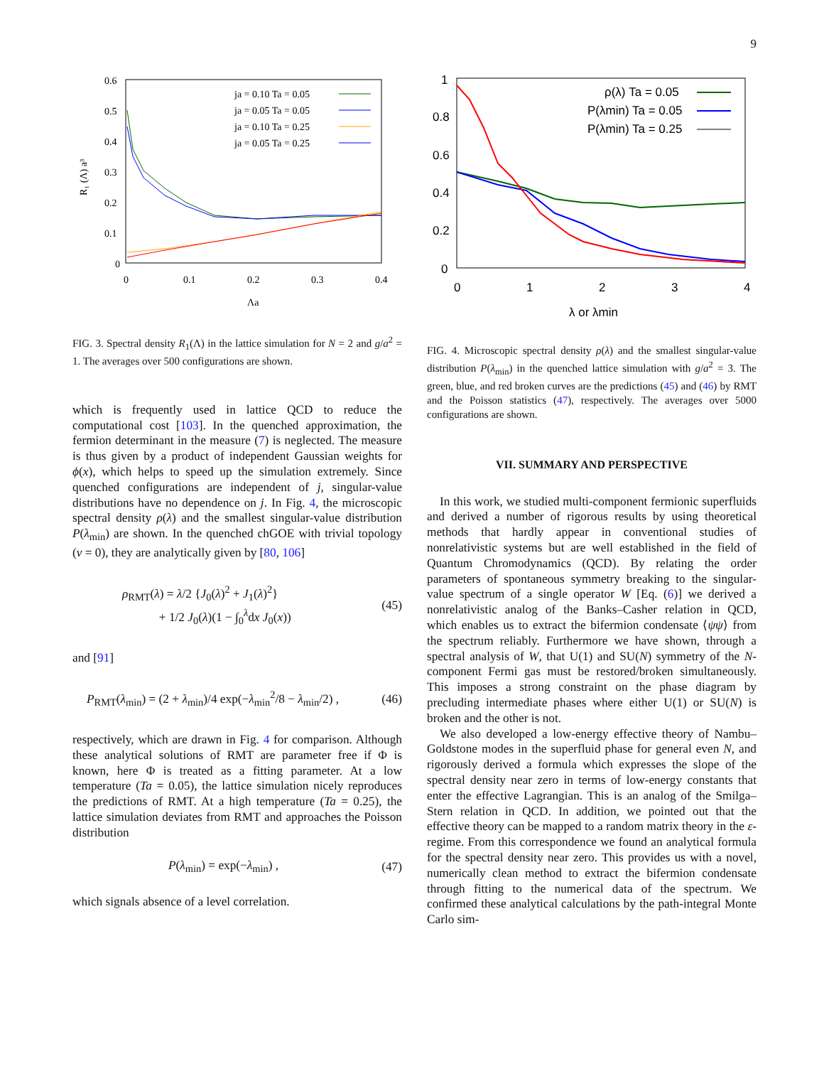9
0.6
0.5
0.4
0.3
0.2
0.1
0
0
0.1
0.2
0.3
0.4
Λa
R₁ (Λ) a³
ja = 0.10 Ta = 0.05
ja = 0.05 Ta = 0.05
ja = 0.10 Ta = 0.25
ja = 0.05 Ta = 0.25
FIG. 3. Spectral density R<sub>1</sub>(Λ) in the lattice simulation for N = 2 and g/a<sup>2</sup> = 1. The averages over 500 configurations are shown.
which is frequently used in lattice QCD to reduce the computational cost [103]. In the quenched approximation, the fermion determinant in the measure (7) is neglected. The measure is thus given by a product of independent Gaussian weights for ϕ(x), which helps to speed up the simulation extremely. Since quenched configurations are independent of j, singular-value distributions have no dependence on j. In Fig. 4, the microscopic spectral density ρ(λ) and the smallest singular-value distribution P(λ<sub>min</sub>) are shown. In the quenched chGOE with trivial topology (ν = 0), they are analytically given by [80, 106]
ρ<sub>RMT</sub>(λ) = λ/2 {J<sub>0</sub>(λ)<sup>2</sup> + J<sub>1</sub>(λ)<sup>2</sup>}
+ 1/2 J<sub>0</sub>(λ)(1 − ∫<sub>0</sub><sup>λ</sup>dx J<sub>0</sub>(x))
(45)
and [91]
P<sub>RMT</sub>(λ<sub>min</sub>) = (2 + λ<sub>min</sub>)/4 exp(−λ<sub>min</sub><sup>2</sup>/8 − λ<sub>min</sub>/2) ,
(46)
respectively, which are drawn in Fig. 4 for comparison. Although these analytical solutions of RMT are parameter free if Φ is known, here Φ is treated as a fitting parameter. At a low temperature (Ta = 0.05), the lattice simulation nicely reproduces the predictions of RMT. At a high temperature (Ta = 0.25), the lattice simulation deviates from RMT and approaches the Poisson distribution
P(λ<sub>min</sub>) = exp(−λ<sub>min</sub>) , (47)
which signals absence of a level correlation.
1
0.8
0.6
0.4
0.2
0
0
1
2
3
4
λ or λmin
ρ(λ) Ta = 0.05
P(λmin) Ta = 0.05
P(λmin) Ta = 0.25
FIG. 4. Microscopic spectral density ρ(λ) and the smallest singular-value distribution P(λ<sub>min</sub>) in the quenched lattice simulation with g/a<sup>2</sup> = 3. The green, blue, and red broken curves are the predictions (45) and (46) by RMT and the Poisson statistics (47), respectively. The averages over 5000 configurations are shown.
VII. SUMMARY AND PERSPECTIVE
In this work, we studied multi-component fermionic superfluids and derived a number of rigorous results by using theoretical methods that hardly appear in conventional studies of nonrelativistic systems but are well established in the field of Quantum Chromodynamics (QCD). By relating the order parameters of spontaneous symmetry breaking to the singular-value spectrum of a single operator W [Eq. (6)] we derived a nonrelativistic analog of the Banks–Casher relation in QCD, which enables us to extract the bifermion condensate ⟨ψψ⟩ from the spectrum reliably. Furthermore we have shown, through a spectral analysis of W, that U(1) and SU(N) symmetry of the N-component Fermi gas must be restored/broken simultaneously. This imposes a strong constraint on the phase diagram by precluding intermediate phases where either U(1) or SU(N) is broken and the other is not.
We also developed a low-energy effective theory of Nambu–Goldstone modes in the superfluid phase for general even N, and rigorously derived a formula which expresses the slope of the spectral density near zero in terms of low-energy constants that enter the effective Lagrangian. This is an analog of the Smilga–Stern relation in QCD. In addition, we pointed out that the effective theory can be mapped to a random matrix theory in the ε-regime. From this correspondence we found an analytical formula for the spectral density near zero. This provides us with a novel, numerically clean method to extract the bifermion condensate through fitting to the numerical data of the spectrum. We confirmed these analytical calculations by the path-integral Monte Carlo sim-